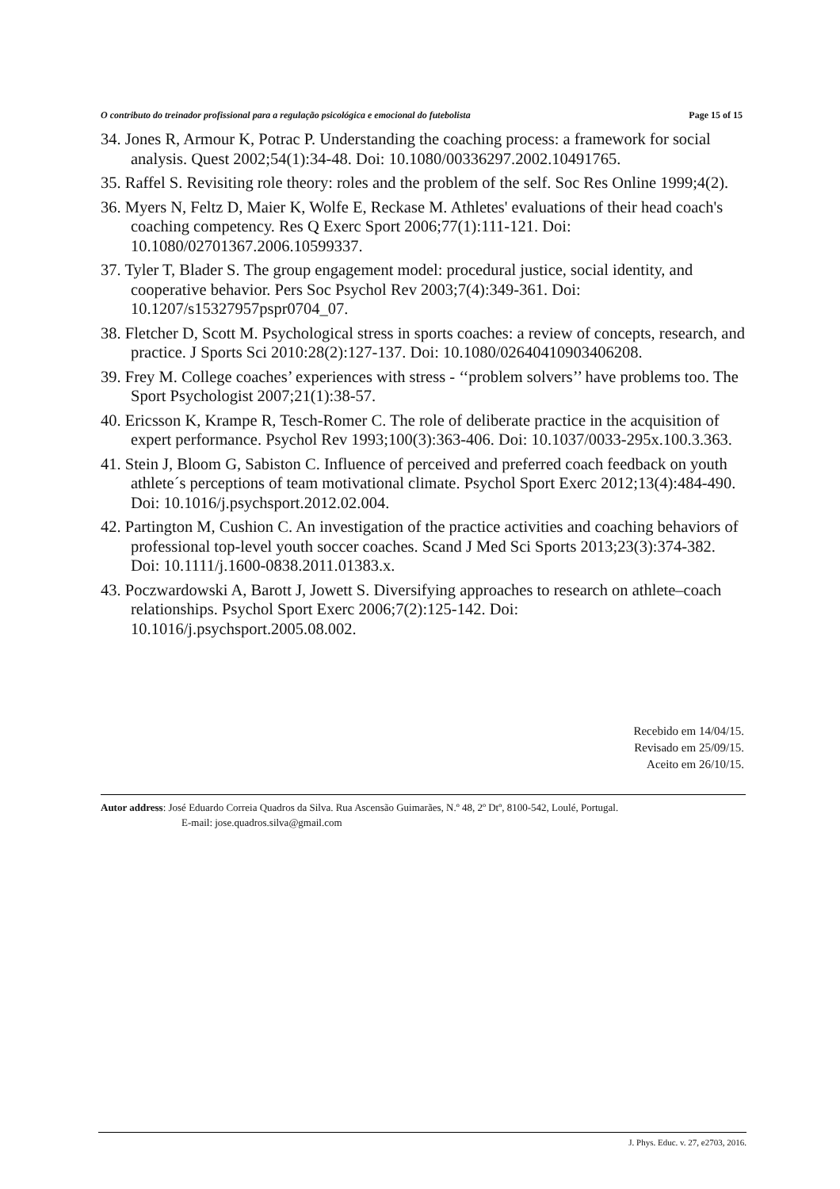O contributo do treinador profissional para a regulação psicológica e emocional do futebolista Page 15 of 15
34. Jones R, Armour K, Potrac P. Understanding the coaching process: a framework for social analysis. Quest 2002;54(1):34-48. Doi: 10.1080/00336297.2002.10491765.
35. Raffel S. Revisiting role theory: roles and the problem of the self. Soc Res Online 1999;4(2).
36. Myers N, Feltz D, Maier K, Wolfe E, Reckase M. Athletes' evaluations of their head coach's coaching competency. Res Q Exerc Sport 2006;77(1):111-121. Doi: 10.1080/02701367.2006.10599337.
37. Tyler T, Blader S. The group engagement model: procedural justice, social identity, and cooperative behavior. Pers Soc Psychol Rev 2003;7(4):349-361. Doi: 10.1207/s15327957pspr0704_07.
38. Fletcher D, Scott M. Psychological stress in sports coaches: a review of concepts, research, and practice. J Sports Sci 2010:28(2):127-137. Doi: 10.1080/02640410903406208.
39. Frey M. College coaches’ experiences with stress - ‘‘problem solvers’’ have problems too. The Sport Psychologist 2007;21(1):38-57.
40. Ericsson K, Krampe R, Tesch-Romer C. The role of deliberate practice in the acquisition of expert performance. Psychol Rev 1993;100(3):363-406. Doi: 10.1037/0033-295x.100.3.363.
41. Stein J, Bloom G, Sabiston C. Influence of perceived and preferred coach feedback on youth athlete´s perceptions of team motivational climate. Psychol Sport Exerc 2012;13(4):484-490. Doi: 10.1016/j.psychsport.2012.02.004.
42. Partington M, Cushion C. An investigation of the practice activities and coaching behaviors of professional top-level youth soccer coaches. Scand J Med Sci Sports 2013;23(3):374-382. Doi: 10.1111/j.1600-0838.2011.01383.x.
43. Poczwardowski A, Barott J, Jowett S. Diversifying approaches to research on athlete–coach relationships. Psychol Sport Exerc 2006;7(2):125-142. Doi: 10.1016/j.psychsport.2005.08.002.
Recebido em 14/04/15.
Revisado em 25/09/15.
Aceito em 26/10/15.
Autor address: José Eduardo Correia Quadros da Silva. Rua Ascensão Guimarães, N.º 48, 2º Dtº, 8100-542, Loulé, Portugal.
E-mail: jose.quadros.silva@gmail.com
J. Phys. Educ. v. 27, e2703, 2016.